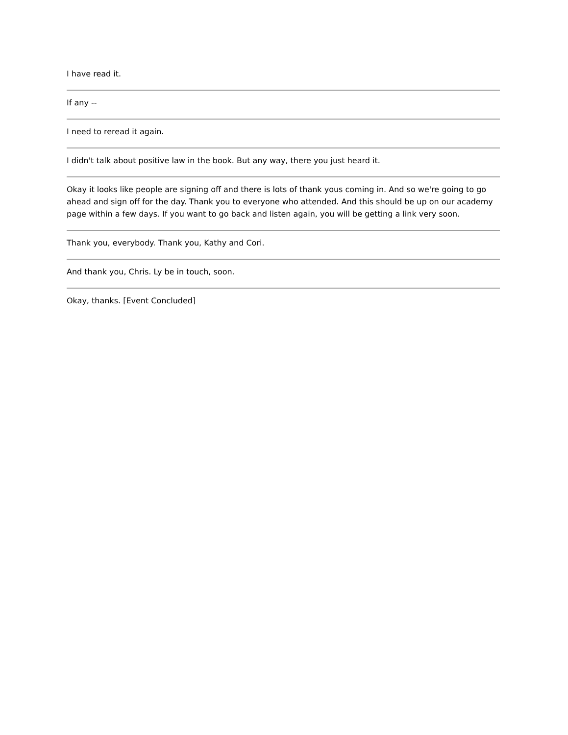I have read it.
If any --
I need to reread it again.
I didn't talk about positive law in the book. But any way, there you just heard it.
Okay it looks like people are signing off and there is lots of thank yous coming in. And so we're going to go ahead and sign off for the day. Thank you to everyone who attended. And this should be up on our academy page within a few days. If you want to go back and listen again, you will be getting a link very soon.
Thank you, everybody. Thank you, Kathy and Cori.
And thank you, Chris. Ly be in touch, soon.
Okay, thanks. [Event Concluded]